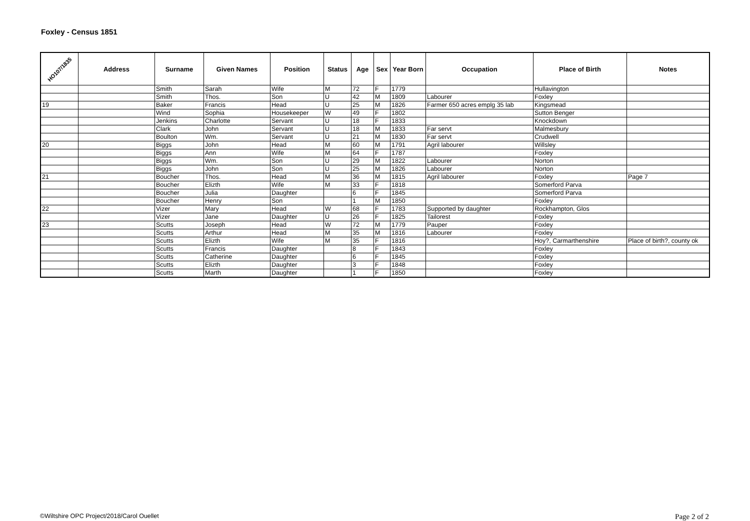Foxley - Census 1851
| HO107/1835 | Address | Surname | Given Names | Position | Status | Age | Sex | Year Born | Occupation | Place of Birth | Notes |
| --- | --- | --- | --- | --- | --- | --- | --- | --- | --- | --- | --- |
| | | Smith | Sarah | Wife | M | 72 | F | 1779 | | Hullavington | |
| | | Smith | Thos. | Son | U | 42 | M | 1809 | Labourer | Foxley | |
| 19 | | Baker | Francis | Head | U | 25 | M | 1826 | Farmer 650 acres emplg 35 lab | Kingsmead | |
| | | Wind | Sophia | Housekeeper | W | 49 | F | 1802 | | Sutton Benger | |
| | | Jenkins | Charlotte | Servant | U | 18 | F | 1833 | | Knockdown | |
| | | Clark | John | Servant | U | 18 | M | 1833 | Far servt | Malmesbury | |
| | | Boulton | Wm. | Servant | U | 21 | M | 1830 | Far servt | Crudwell | |
| 20 | | Biggs | John | Head | M | 60 | M | 1791 | Agril labourer | Willsley | |
| | | Biggs | Ann | Wife | M | 64 | F | 1787 | | Foxley | |
| | | Biggs | Wm. | Son | U | 29 | M | 1822 | Labourer | Norton | |
| | | Biggs | John | Son | U | 25 | M | 1826 | Labourer | Norton | |
| 21 | | Boucher | Thos. | Head | M | 36 | M | 1815 | Agril labourer | Foxley | Page 7 |
| | | Boucher | Elizth | Wife | M | 33 | F | 1818 | | Somerford Parva | |
| | | Boucher | Julia | Daughter | | 6 | F | 1845 | | Somerford Parva | |
| | | Boucher | Henry | Son | | 1 | M | 1850 | | Foxley | |
| 22 | | Vizer | Mary | Head | W | 68 | F | 1783 | Supported by daughter | Rockhampton, Glos | |
| | | Vizer | Jane | Daughter | U | 26 | F | 1825 | Tailorest | Foxley | |
| 23 | | Scutts | Joseph | Head | W | 72 | M | 1779 | Pauper | Foxley | |
| | | Scutts | Arthur | Head | M | 35 | M | 1816 | Labourer | Foxley | |
| | | Scutts | Elizth | Wife | M | 35 | F | 1816 | | Hoy?, Carmarthenshire | Place of birth?, county ok |
| | | Scutts | Francis | Daughter | | 8 | F | 1843 | | Foxley | |
| | | Scutts | Catherine | Daughter | | 6 | F | 1845 | | Foxley | |
| | | Scutts | Elizth | Daughter | | 3 | F | 1848 | | Foxley | |
| | | Scutts | Marth | Daughter | | 1 | F | 1850 | | Foxley | |
©Wiltshire OPC Project/2018/Carol Ouellet Page 2 of 2